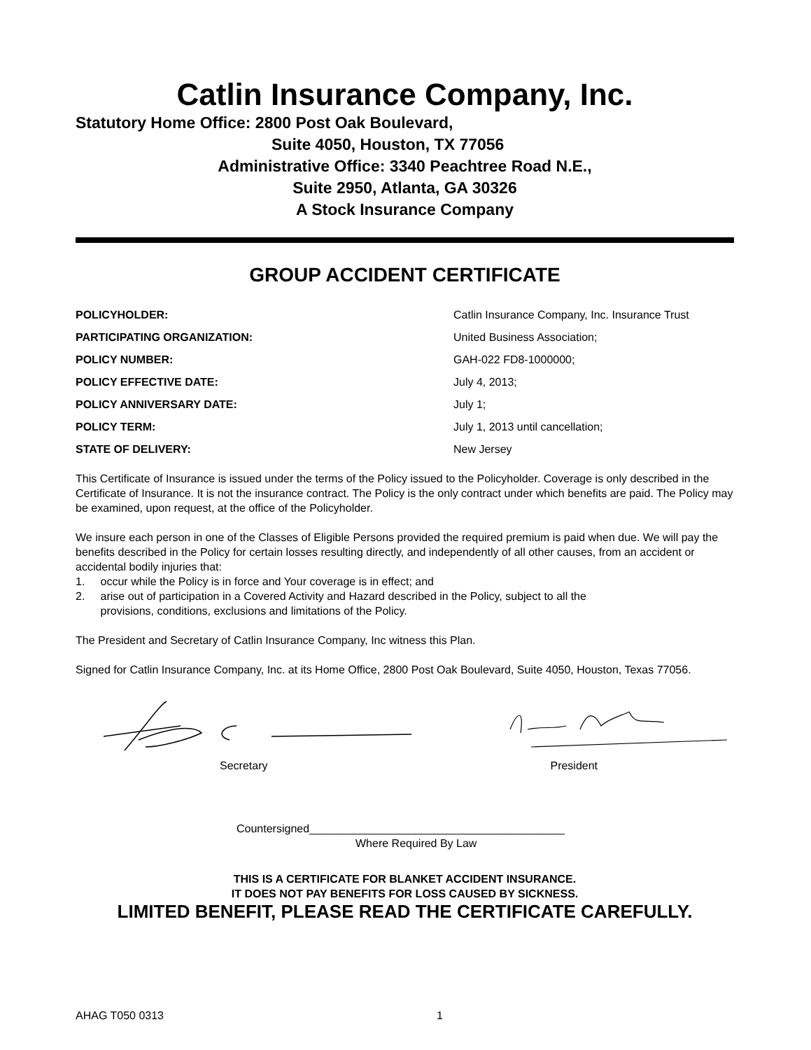Catlin Insurance Company, Inc.
Statutory Home Office: 2800 Post Oak Boulevard,
Suite 4050, Houston, TX 77056
Administrative Office: 3340 Peachtree Road N.E.,
Suite 2950, Atlanta, GA 30326
A Stock Insurance Company
GROUP ACCIDENT CERTIFICATE
| POLICYHOLDER: | Catlin Insurance Company, Inc. Insurance Trust |
| PARTICIPATING ORGANIZATION: | United Business Association; |
| POLICY NUMBER: | GAH-022 FD8-1000000; |
| POLICY EFFECTIVE DATE: | July 4, 2013; |
| POLICY ANNIVERSARY DATE: | July 1; |
| POLICY TERM: | July 1, 2013 until cancellation; |
| STATE OF DELIVERY: | New Jersey |
This Certificate of Insurance is issued under the terms of the Policy issued to the Policyholder. Coverage is only described in the Certificate of Insurance. It is not the insurance contract. The Policy is the only contract under which benefits are paid. The Policy may be examined, upon request, at the office of the Policyholder.
We insure each person in one of the Classes of Eligible Persons provided the required premium is paid when due. We will pay the benefits described in the Policy for certain losses resulting directly, and independently of all other causes, from an accident or accidental bodily injuries that:
1. occur while the Policy is in force and Your coverage is in effect; and
2. arise out of participation in a Covered Activity and Hazard described in the Policy, subject to all the
provisions, conditions, exclusions and limitations of the Policy.
The President and Secretary of Catlin Insurance Company, Inc witness this Plan.
Signed for Catlin Insurance Company, Inc. at its Home Office, 2800 Post Oak Boulevard, Suite 4050, Houston, Texas 77056.
Secretary President
Countersigned_________________________________________
Where Required By Law
THIS IS A CERTIFICATE FOR BLANKET ACCIDENT INSURANCE.
IT DOES NOT PAY BENEFITS FOR LOSS CAUSED BY SICKNESS.
LIMITED BENEFIT, PLEASE READ THE CERTIFICATE CAREFULLY.
AHAG T050 0313 1